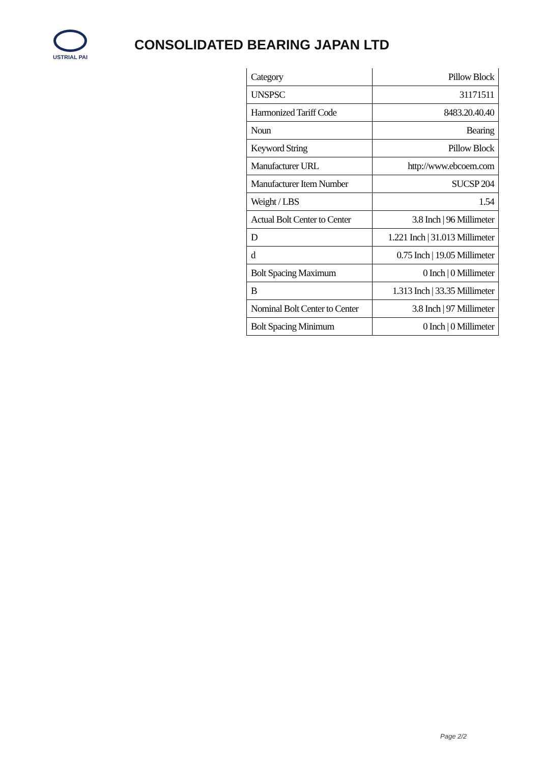USTRIAL PAI
CONSOLIDATED BEARING JAPAN LTD
| Category | Pillow Block |
| UNSPSC | 31171511 |
| Harmonized Tariff Code | 8483.20.40.40 |
| Noun | Bearing |
| Keyword String | Pillow Block |
| Manufacturer URL | http://www.ebcoem.com |
| Manufacturer Item Number | SUCSP 204 |
| Weight / LBS | 1.54 |
| Actual Bolt Center to Center | 3.8 Inch / 96 Millimeter |
| D | 1.221 Inch / 31.013 Millimeter |
| d | 0.75 Inch / 19.05 Millimeter |
| Bolt Spacing Maximum | 0 Inch / 0 Millimeter |
| B | 1.313 Inch / 33.35 Millimeter |
| Nominal Bolt Center to Center | 3.8 Inch / 97 Millimeter |
| Bolt Spacing Minimum | 0 Inch / 0 Millimeter |
Page 2/2